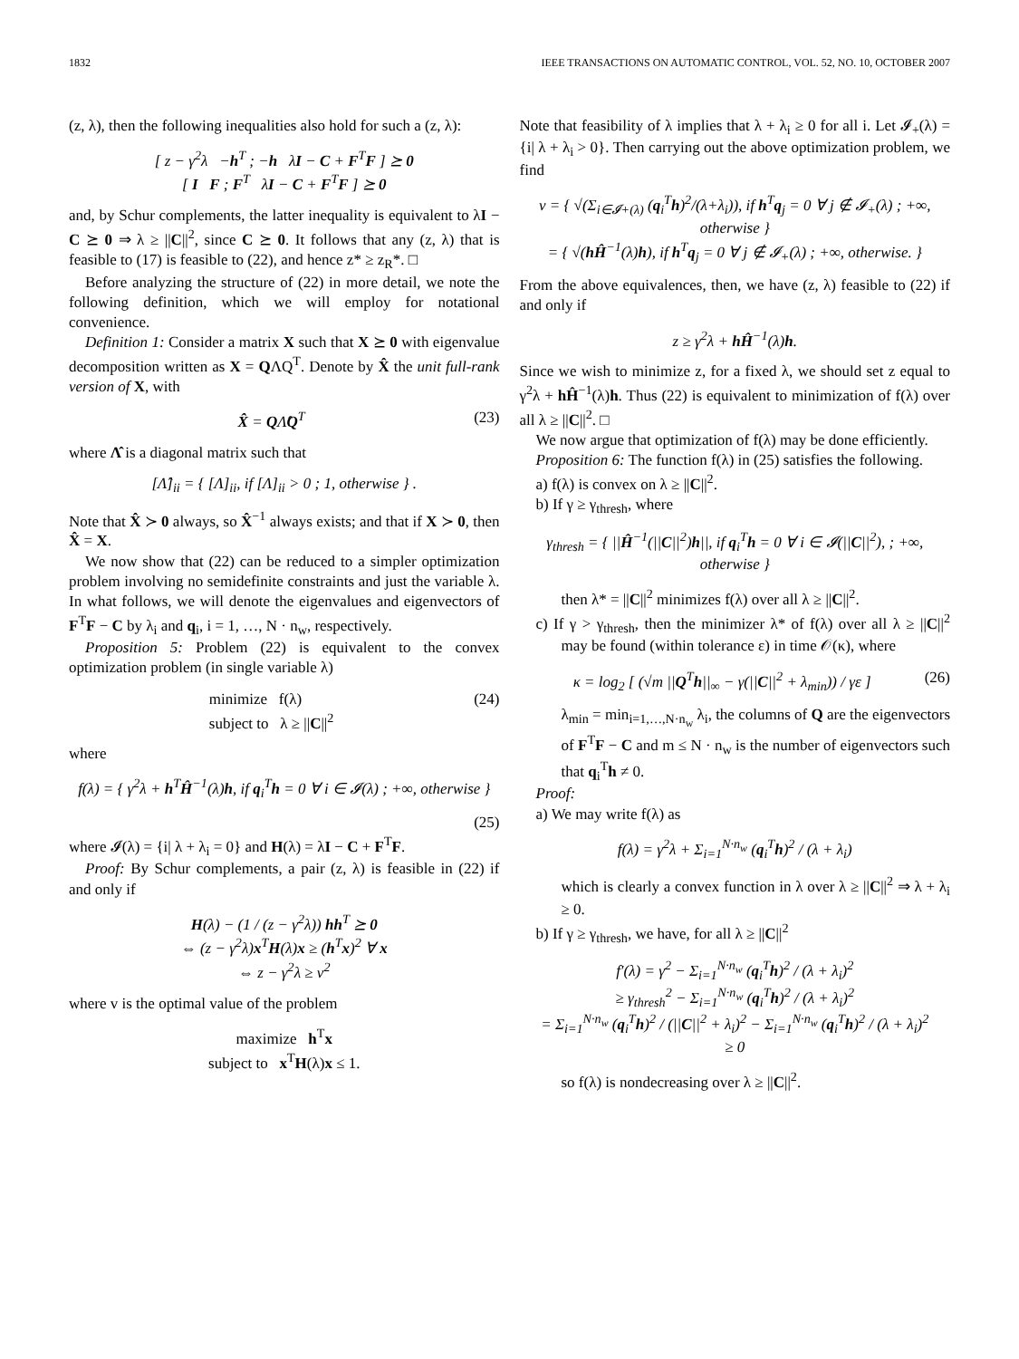1832 IEEE TRANSACTIONS ON AUTOMATIC CONTROL, VOL. 52, NO. 10, OCTOBER 2007
(z, λ), then the following inequalities also hold for such a (z, λ):
[ z − γ<sup>2</sup>λ −h<sup>T</sup> ; −h λI − C + F<sup>T</sup>F ] ⪰ 0
[ I F ; F<sup>T</sup> λI − C + F<sup>T</sup>F ] ⪰ 0
and, by Schur complements, the latter inequality is equivalent to λI − C ⪰ 0 ⇒ λ ≥ ||C||<sup>2</sup>, since C ⪰ 0. It follows that any (z, λ) that is feasible to (17) is feasible to (22), and hence z* ≥ z<sub>R</sub>*. □
Before analyzing the structure of (22) in more detail, we note the following definition, which we will employ for notational convenience.
Definition 1: Consider a matrix X such that X ⪰ 0 with eigenvalue decomposition written as X = QΛQ<sup>T</sup>. Denote by X̂ the unit full-rank version of X, with
X̂ = QΛ̂Q<sup>T</sup> (23)
where Λ̂ is a diagonal matrix such that
[Λ̂]<sub>ii</sub> = { [Λ]<sub>ii</sub>, if [Λ]<sub>ii</sub> > 0 ; 1, otherwise } .
Note that X̂ ≻ 0 always, so X̂<sup>−1</sup> always exists; and that if X ≻ 0, then X̂ = X.
We now show that (22) can be reduced to a simpler optimization problem involving no semidefinite constraints and just the variable λ. In what follows, we will denote the eigenvalues and eigenvectors of F<sup>T</sup>F − C by λ<sub>i</sub> and q<sub>i</sub>, i = 1, …, N · n<sub>w</sub>, respectively.
Proposition 5: Problem (22) is equivalent to the convex optimization problem (in single variable λ)
minimize f(λ)
subject to λ ≥ ||C||<sup>2</sup> (24)
where
f(λ) = { γ<sup>2</sup>λ + h<sup>T</sup>Ĥ<sup>−1</sup>(λ)h, if q<sub>i</sub><sup>T</sup>h = 0 ∀ i ∈ 𝓘(λ) ; +∞, otherwise }
(25)
where 𝓘(λ) = {i| λ + λ<sub>i</sub> = 0} and H(λ) = λI − C + F<sup>T</sup>F.
Proof: By Schur complements, a pair (z, λ) is feasible in (22) if and only if
H(λ) − (1 / (z − γ<sup>2</sup>λ)) hh<sup>T</sup> ⪰ 0
⇔ (z − γ<sup>2</sup>λ)x<sup>T</sup>H(λ)x ≥ (h<sup>T</sup>x)<sup>2</sup> ∀ x
⇔ z − γ<sup>2</sup>λ ≥ v<sup>2</sup>
where v is the optimal value of the problem
maximize h<sup>T</sup>x
subject to x<sup>T</sup>H(λ)x ≤ 1.
Note that feasibility of λ implies that λ + λ<sub>i</sub> ≥ 0 for all i. Let 𝓘<sub>+</sub>(λ) = {i| λ + λ<sub>i</sub> > 0}. Then carrying out the above optimization problem, we find
v = { √(Σ<sub>i∈𝓘+(λ)</sub> (q<sub>i</sub><sup>T</sup>h)<sup>2</sup>/(λ+λ<sub>i</sub>)), if h<sup>T</sup>q<sub>j</sub> = 0 ∀ j ∉ 𝓘<sub>+</sub>(λ) ; +∞, otherwise }
= { √(hĤ<sup>−1</sup>(λ)h), if h<sup>T</sup>q<sub>j</sub> = 0 ∀ j ∉ 𝓘<sub>+</sub>(λ) ; +∞, otherwise. }
From the above equivalences, then, we have (z, λ) feasible to (22) if and only if
z ≥ γ<sup>2</sup>λ + hĤ<sup>−1</sup>(λ)h.
Since we wish to minimize z, for a fixed λ, we should set z equal to γ<sup>2</sup>λ + hĤ<sup>−1</sup>(λ)h. Thus (22) is equivalent to minimization of f(λ) over all λ ≥ ||C||<sup>2</sup>. □
We now argue that optimization of f(λ) may be done efficiently.
Proposition 6: The function f(λ) in (25) satisfies the following.
a) f(λ) is convex on λ ≥ ||C||<sup>2</sup>.
b) If γ ≥ γ<sub>thresh</sub>, where
γ<sub>thresh</sub> = { ||Ĥ<sup>−1</sup>(||C||<sup>2</sup>)h||, if q<sub>i</sub><sup>T</sup>h = 0 ∀ i ∈ 𝓘(||C||<sup>2</sup>), ; +∞, otherwise }
then λ* = ||C||<sup>2</sup> minimizes f(λ) over all λ ≥ ||C||<sup>2</sup>.
c) If γ > γ<sub>thresh</sub>, then the minimizer λ* of f(λ) over all λ ≥ ||C||<sup>2</sup> may be found (within tolerance ε) in time 𝒪(κ), where
κ = log<sub>2</sub> [ (√m ||Q<sup>T</sup>h||<sub>∞</sub> − γ(||C||<sup>2</sup> + λ<sub>min</sub>)) / γε ] (26)
λ<sub>min</sub> = min<sub>i=1,…,N·n<sub>w</sub></sub> λ<sub>i</sub>, the columns of Q are the eigenvectors of F<sup>T</sup>F − C and m ≤ N · n<sub>w</sub> is the number of eigenvectors such that q<sub>i</sub><sup>T</sup>h ≠ 0.
Proof:
a) We may write f(λ) as
f(λ) = γ<sup>2</sup>λ + Σ<sub>i=1</sub><sup>N·n<sub>w</sub></sup> (q<sub>i</sub><sup>T</sup>h)<sup>2</sup> / (λ + λ<sub>i</sub>)
which is clearly a convex function in λ over λ ≥ ||C||<sup>2</sup> ⇒ λ + λ<sub>i</sub> ≥ 0.
b) If γ ≥ γ<sub>thresh</sub>, we have, for all λ ≥ ||C||<sup>2</sup>
f′(λ) = γ<sup>2</sup> − Σ<sub>i=1</sub><sup>N·n<sub>w</sub></sup> (q<sub>i</sub><sup>T</sup>h)<sup>2</sup> / (λ + λ<sub>i</sub>)<sup>2</sup>
≥ γ<sub>thresh</sub><sup>2</sup> − Σ<sub>i=1</sub><sup>N·n<sub>w</sub></sup> (q<sub>i</sub><sup>T</sup>h)<sup>2</sup> / (λ + λ<sub>i</sub>)<sup>2</sup>
= Σ<sub>i=1</sub><sup>N·n<sub>w</sub></sup> (q<sub>i</sub><sup>T</sup>h)<sup>2</sup> / (||C||<sup>2</sup> + λ<sub>i</sub>)<sup>2</sup> − Σ<sub>i=1</sub><sup>N·n<sub>w</sub></sup> (q<sub>i</sub><sup>T</sup>h)<sup>2</sup> / (λ + λ<sub>i</sub>)<sup>2</sup>
≥ 0
so f(λ) is nondecreasing over λ ≥ ||C||<sup>2</sup>.